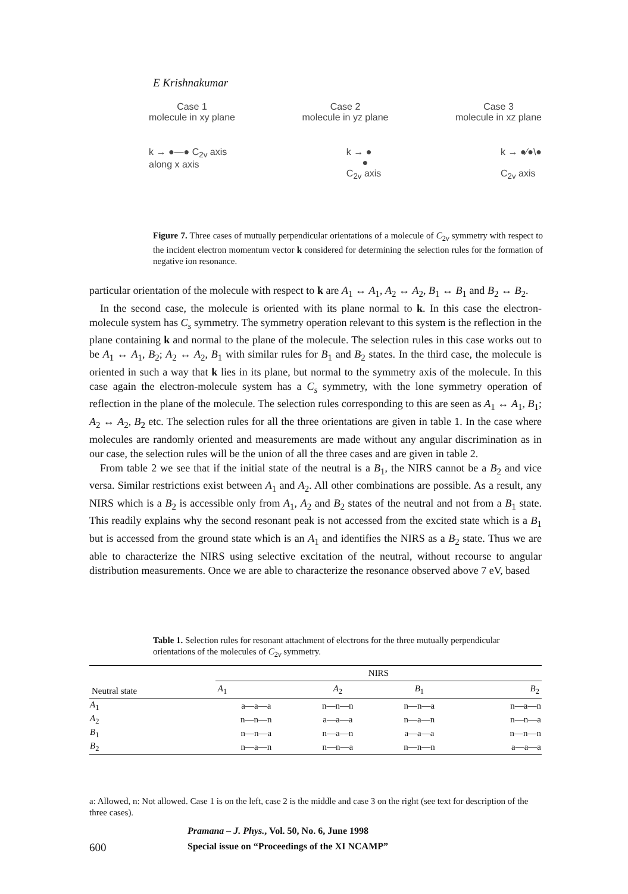E Krishnakumar
Case 1
molecule in xy plane
Case 2
molecule in yz plane
Case 3
molecule in xz plane
k → ●—● C<sub>2v</sub> axis
along x axis
k → ●
●
C<sub>2v</sub> axis
k → ●⁄●\●
C<sub>2v</sub> axis
Figure 7. Three cases of mutually perpendicular orientations of a molecule of C<sub>2v</sub> symmetry with respect to the incident electron momentum vector k considered for determining the selection rules for the formation of negative ion resonance.
particular orientation of the molecule with respect to k are A<sub>1</sub> ↔ A<sub>1</sub>, A<sub>2</sub> ↔ A<sub>2</sub>, B<sub>1</sub> ↔ B<sub>1</sub> and B<sub>2</sub> ↔ B<sub>2</sub>.
In the second case, the molecule is oriented with its plane normal to k. In this case the electron-molecule system has C<sub>s</sub> symmetry. The symmetry operation relevant to this system is the reflection in the plane containing k and normal to the plane of the molecule. The selection rules in this case works out to be A<sub>1</sub> ↔ A<sub>1</sub>, B<sub>2</sub>; A<sub>2</sub> ↔ A<sub>2</sub>, B<sub>1</sub> with similar rules for B<sub>1</sub> and B<sub>2</sub> states. In the third case, the molecule is oriented in such a way that k lies in its plane, but normal to the symmetry axis of the molecule. In this case again the electron-molecule system has a C<sub>s</sub> symmetry, with the lone symmetry operation of reflection in the plane of the molecule. The selection rules corresponding to this are seen as A<sub>1</sub> ↔ A<sub>1</sub>, B<sub>1</sub>; A<sub>2</sub> ↔ A<sub>2</sub>, B<sub>2</sub> etc. The selection rules for all the three orientations are given in table 1. In the case where molecules are randomly oriented and measurements are made without any angular discrimination as in our case, the selection rules will be the union of all the three cases and are given in table 2.
From table 2 we see that if the initial state of the neutral is a B<sub>1</sub>, the NIRS cannot be a B<sub>2</sub> and vice versa. Similar restrictions exist between A<sub>1</sub> and A<sub>2</sub>. All other combinations are possible. As a result, any NIRS which is a B<sub>2</sub> is accessible only from A<sub>1</sub>, A<sub>2</sub> and B<sub>2</sub> states of the neutral and not from a B<sub>1</sub> state. This readily explains why the second resonant peak is not accessed from the excited state which is a B<sub>1</sub> but is accessed from the ground state which is an A<sub>1</sub> and identifies the NIRS as a B<sub>2</sub> state. Thus we are able to characterize the NIRS using selective excitation of the neutral, without recourse to angular distribution measurements. Once we are able to characterize the resonance observed above 7 eV, based
Table 1. Selection rules for resonant attachment of electrons for the three mutually perpendicular orientations of the molecules of C<sub>2v</sub> symmetry.
| Neutral state | NIRS | | | |
| --- | --- | --- | --- | --- |
| | A<sub>1</sub> | A<sub>2</sub> | B<sub>1</sub> | B<sub>2</sub> |
| A<sub>1</sub> | a—a—a | n—n—n | n—n—a | n—a—n |
| A<sub>2</sub> | n—n—n | a—a—a | n—a—n | n—n—a |
| B<sub>1</sub> | n—n—a | n—a—n | a—a—a | n—n—n |
| B<sub>2</sub> | n—a—n | n—n—a | n—n—n | a—a—a |
a: Allowed, n: Not allowed. Case 1 is on the left, case 2 is the middle and case 3 on the right (see text for description of the three cases).
Pramana – J. Phys., Vol. 50, No. 6, June 1998
600 Special issue on “Proceedings of the XI NCAMP”